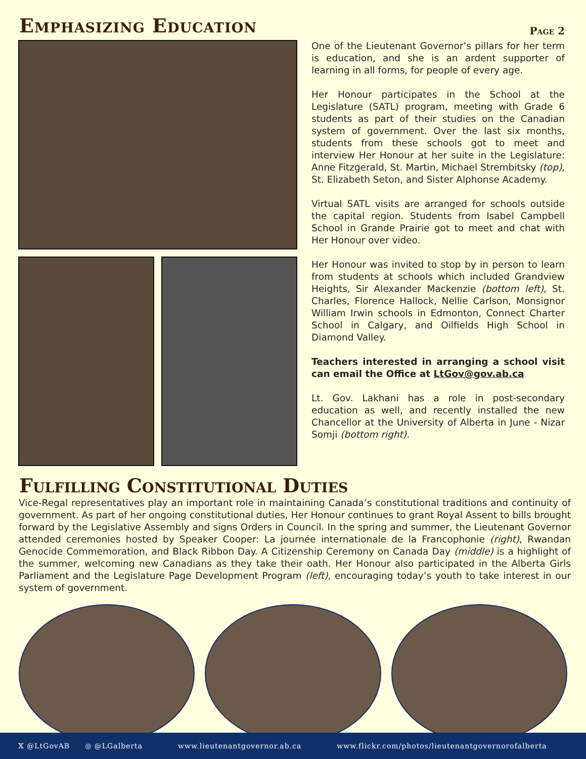Emphasizing Education
Page 2
One of the Lieutenant Governor’s pillars for her term is education, and she is an ardent supporter of learning in all forms, for people of every age.
Her Honour participates in the School at the Legislature (SATL) program, meeting with Grade 6 students as part of their studies on the Canadian system of government. Over the last six months, students from these schools got to meet and interview Her Honour at her suite in the Legislature: Anne Fitzgerald, St. Martin, Michael Strembitsky (top), St. Elizabeth Seton, and Sister Alphonse Academy.
Virtual SATL visits are arranged for schools outside the capital region. Students from Isabel Campbell School in Grande Prairie got to meet and chat with Her Honour over video.
Her Honour was invited to stop by in person to learn from students at schools which included Grandview Heights, Sir Alexander Mackenzie (bottom left), St. Charles, Florence Hallock, Nellie Carlson, Monsignor William Irwin schools in Edmonton, Connect Charter School in Calgary, and Oilfields High School in Diamond Valley.
Teachers interested in arranging a school visit can email the Office at LtGov@gov.ab.ca
Lt. Gov. Lakhani has a role in post-secondary education as well, and recently installed the new Chancellor at the University of Alberta in June - Nizar Somji (bottom right).
Fulfilling Constitutional Duties
Vice-Regal representatives play an important role in maintaining Canada’s constitutional traditions and continuity of government. As part of her ongoing constitutional duties, Her Honour continues to grant Royal Assent to bills brought forward by the Legislative Assembly and signs Orders in Council. In the spring and summer, the Lieutenant Governor attended ceremonies hosted by Speaker Cooper: La journée internationale de la Francophonie (right), Rwandan Genocide Commemoration, and Black Ribbon Day. A Citizenship Ceremony on Canada Day (middle) is a highlight of the summer, welcoming new Canadians as they take their oath. Her Honour also participated in the Alberta Girls Parliament and the Legislature Page Development Program (left), encouraging today’s youth to take interest in our system of government.
𝕏 @LtGovAB ◎ @LGalberta www.lieutenantgovernor.ab.ca www.flickr.com/photos/lieutenantgovernorofalberta